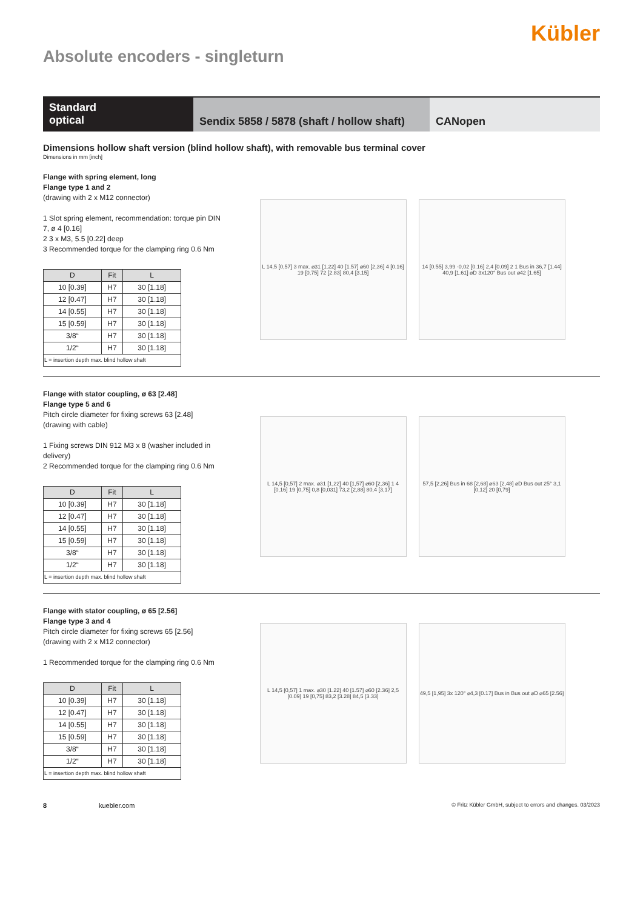Kübler
Absolute encoders - singleturn
Standard
optical
Sendix 5858 / 5878 (shaft / hollow shaft)
CANopen
Dimensions hollow shaft version (blind hollow shaft), with removable bus terminal cover
Dimensions in mm [inch]
Flange with spring element, long
Flange type 1 and 2
(drawing with 2 x M12 connector)
1 Slot spring element, recommendation: torque pin DIN 7, ø 4 [0.16]
2 3 x M3, 5.5 [0.22] deep
3 Recommended torque for the clamping ring 0.6 Nm
| D | Fit | L |
| --- | --- | --- |
| 10 [0.39] | H7 | 30 [1.18] |
| 12 [0.47] | H7 | 30 [1.18] |
| 14 [0.55] | H7 | 30 [1.18] |
| 15 [0.59] | H7 | 30 [1.18] |
| 3/8“ | H7 | 30 [1.18] |
| 1/2“ | H7 | 30 [1.18] |
| L = insertion depth max. blind hollow shaft | | |
L 14,5 [0,57] 3 max. ⌀31 [1.22] 40 [1.57] ⌀60 [2,36] 4 [0.16] 19 [0,75] 72 [2.83] 80,4 [3.15]
14 [0.55] 3,99 -0,02 [0.16] 2,4 [0.09] 2 1 Bus in 36,7 [1.44] 40,9 [1.61] ⌀D 3x120° Bus out ⌀42 [1.65]
Flange with stator coupling, ø 63 [2.48]
Flange type 5 and 6
Pitch circle diameter for fixing screws 63 [2.48]
(drawing with cable)
1 Fixing screws DIN 912 M3 x 8 (washer included in delivery)
2 Recommended torque for the clamping ring 0.6 Nm
| D | Fit | L |
| --- | --- | --- |
| 10 [0.39] | H7 | 30 [1.18] |
| 12 [0.47] | H7 | 30 [1.18] |
| 14 [0.55] | H7 | 30 [1.18] |
| 15 [0.59] | H7 | 30 [1.18] |
| 3/8“ | H7 | 30 [1.18] |
| 1/2“ | H7 | 30 [1.18] |
| L = insertion depth max. blind hollow shaft | | |
L 14,5 [0,57] 2 max. ⌀31 [1,22] 40 [1,57] ⌀60 [2,36] 1 4 [0,16] 19 [0,75] 0,8 [0,031] 73,2 [2,88] 80,4 [3,17]
57,5 [2,26] Bus in 68 [2,68] ⌀63 [2,48] ⌀D Bus out 25° 3,1 [0,12] 20 [0,79]
Flange with stator coupling, ø 65 [2.56]
Flange type 3 and 4
Pitch circle diameter for fixing screws 65 [2.56]
(drawing with 2 x M12 connector)
1 Recommended torque for the clamping ring 0.6 Nm
| D | Fit | L |
| --- | --- | --- |
| 10 [0.39] | H7 | 30 [1.18] |
| 12 [0.47] | H7 | 30 [1.18] |
| 14 [0.55] | H7 | 30 [1.18] |
| 15 [0.59] | H7 | 30 [1.18] |
| 3/8“ | H7 | 30 [1.18] |
| 1/2“ | H7 | 30 [1.18] |
| L = insertion depth max. blind hollow shaft | | |
L 14,5 [0,57] 1 max. ⌀30 [1.22] 40 [1.57] ⌀60 [2.36] 2,5 [0.09] 19 [0,75] 83,2 [3.28] 84,5 [3.33]
49,5 [1,95] 3x 120° ⌀4,3 [0.17] Bus in Bus out ⌀D ⌀65 [2.56]
8 kuebler.com © Fritz Kübler GmbH, subject to errors and changes. 03/2023